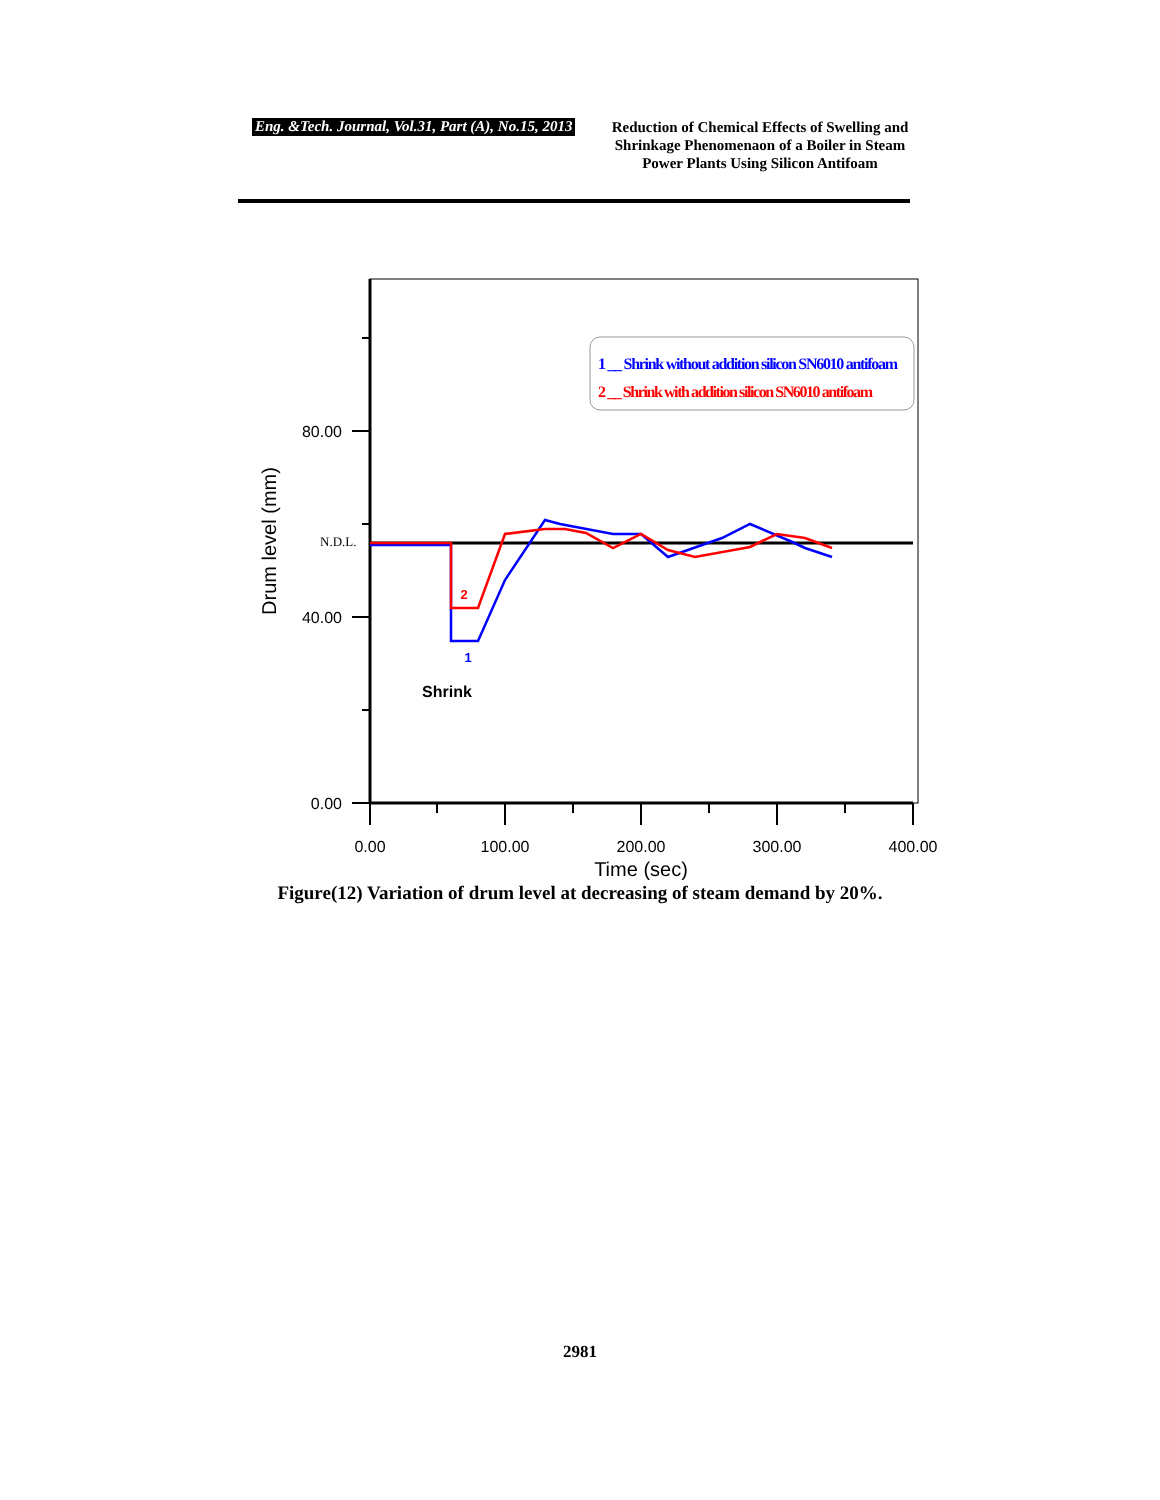Eng. &Tech. Journal, Vol.31, Part (A), No.15, 2013
Reduction of Chemical Effects of Swelling and Shrinkage Phenomenaon of a Boiler in Steam Power Plants Using Silicon Antifoam
80.00
40.00
0.00
N.D.L.
0.00
100.00
200.00
300.00
400.00
Time (sec)
Drum level (mm)
2
1
Shrink
1 __ Shrink without addition silicon SN6010 antifoam
2 __ Shrink with addition silicon SN6010 antifoam
Figure(12) Variation of drum level at decreasing of steam demand by 20%.
2981